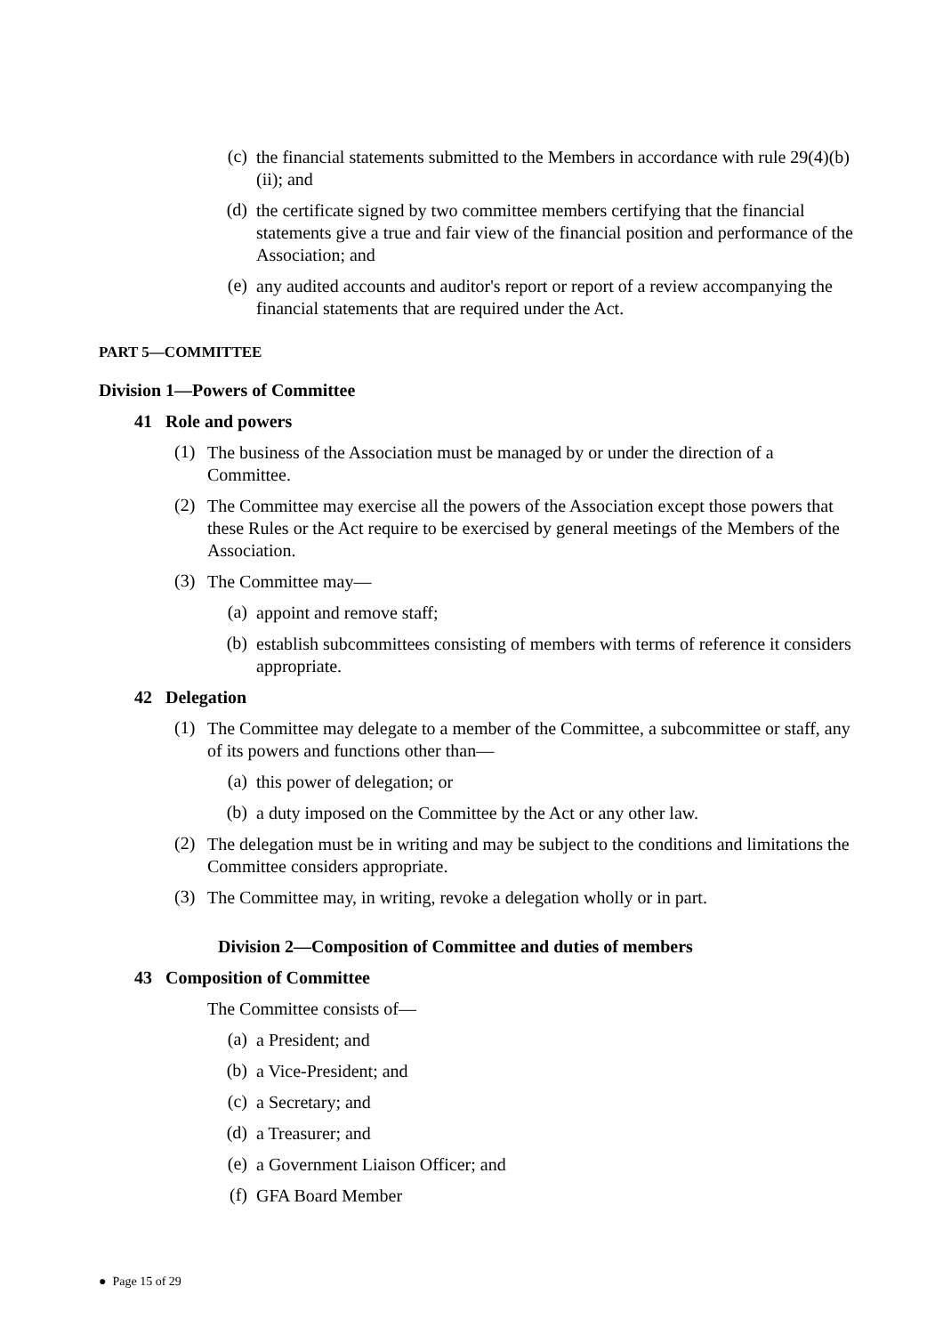(c)
the financial statements submitted to the Members in accordance with rule 29(4)(b)(ii); and
(d)
the certificate signed by two committee members certifying that the financial statements give a true and fair view of the financial position and performance of the Association; and
(e)
any audited accounts and auditor's report or report of a review accompanying the financial statements that are required under the Act.
PART 5—COMMITTEE
Division 1—Powers of Committee
41 Role and powers
(1)
The business of the Association must be managed by or under the direction of a Committee.
(2)
The Committee may exercise all the powers of the Association except those powers that these Rules or the Act require to be exercised by general meetings of the Members of the Association.
(3)
The Committee may—
(a)
appoint and remove staff;
(b)
establish subcommittees consisting of members with terms of reference it considers appropriate.
42 Delegation
(1)
The Committee may delegate to a member of the Committee, a subcommittee or staff, any of its powers and functions other than—
(a)
this power of delegation; or
(b)
a duty imposed on the Committee by the Act or any other law.
(2)
The delegation must be in writing and may be subject to the conditions and limitations the Committee considers appropriate.
(3)
The Committee may, in writing, revoke a delegation wholly or in part.
Division 2—Composition of Committee and duties of members
43 Composition of Committee
The Committee consists of—
(a)
a President; and
(b)
a Vice-President; and
(c)
a Secretary; and
(d)
a Treasurer; and
(e)
a Government Liaison Officer; and
(f)
GFA Board Member
● Page 15 of 29